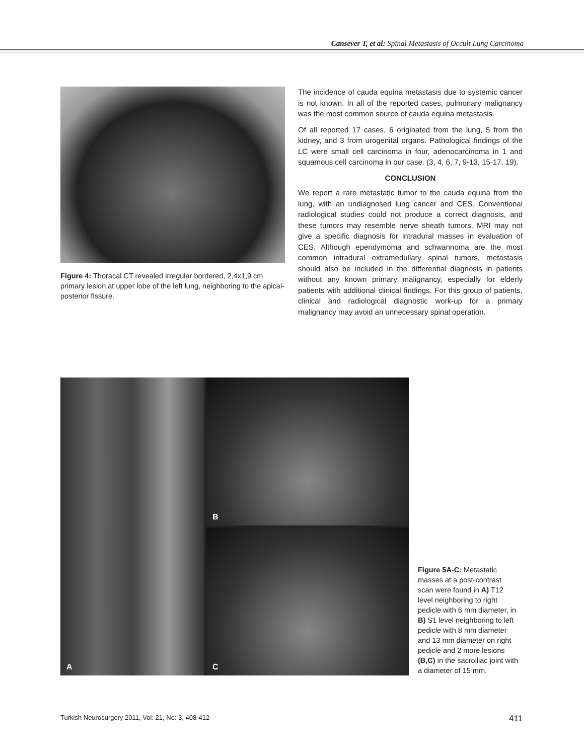Cansever T, et al: Spinal Metastasis of Occult Lung Carcinoma
Figure 4: Thoracal CT revealed irregular bordered, 2,4x1,9 cm primary lesion at upper lobe of the left lung, neighboring to the apical-posterior fissure.
The incidence of cauda equina metastasis due to systemic cancer is not known. In all of the reported cases, pulmonary malignancy was the most common source of cauda equina metastasis.
Of all reported 17 cases, 6 originated from the lung, 5 from the kidney, and 3 from urogenital organs. Pathological findings of the LC were small cell carcinoma in four, adenocarcinoma in 1 and squamous cell carcinoma in our case. (3, 4, 6, 7, 9-13, 15-17, 19).
CONCLUSION
We report a rare metastatic tumor to the cauda equina from the lung, with an undiagnosed lung cancer and CES. Conventional radiological studies could not produce a correct diagnosis, and these tumors may resemble nerve sheath tumors. MRI may not give a specific diagnosis for intradural masses in evaluation of CES. Although ependymoma and schwannoma are the most common intradural extramedullary spinal tumors, metastasis should also be included in the differential diagnosis in patients without any known primary malignancy, especially for elderly patients with additional clinical findings. For this group of patients, clinical and radiological diagnostic work-up for a primary malignancy may avoid an unnecessary spinal operation.
A
B
C
Figure 5A-C: Metastatic masses at a post-contrast scan were found in A) T12 level neighboring to right pedicle with 6 mm diameter, in B) S1 level neighboring to left pedicle with 8 mm diameter and 13 mm diameter on right pedicle and 2 more lesions (B,C) in the sacroiliac joint with a diameter of 15 mm.
Turkish Neurosurgery 2011, Vol: 21, No: 3, 408-412 411